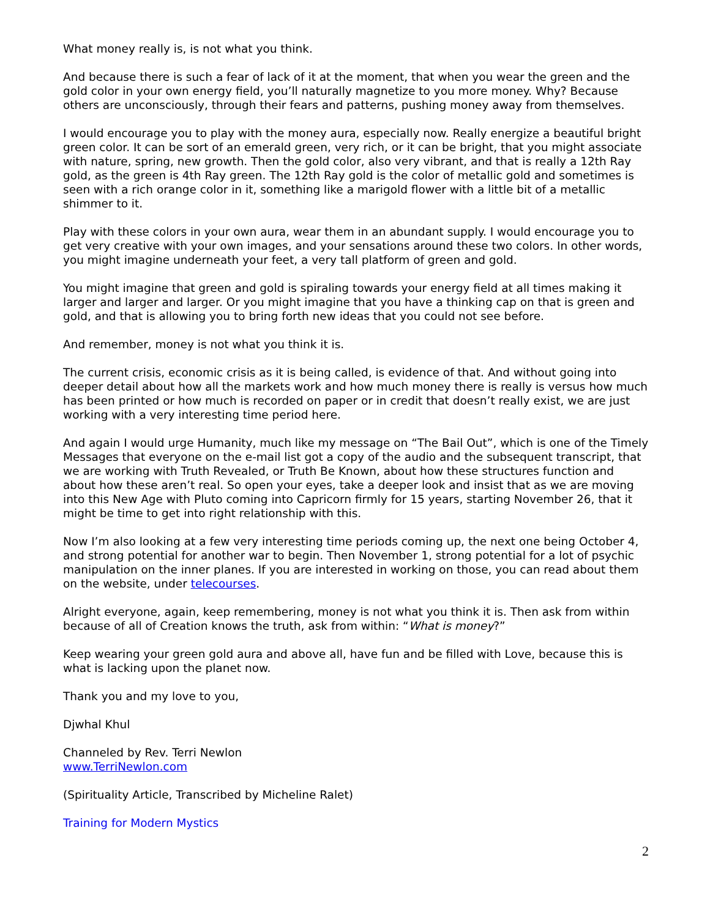What money really is, is not what you think.
And because there is such a fear of lack of it at the moment, that when you wear the green and the gold color in your own energy field, you’ll naturally magnetize to you more money. Why? Because others are unconsciously, through their fears and patterns, pushing money away from themselves.
I would encourage you to play with the money aura, especially now. Really energize a beautiful bright green color. It can be sort of an emerald green, very rich, or it can be bright, that you might associate with nature, spring, new growth. Then the gold color, also very vibrant, and that is really a 12th Ray gold, as the green is 4th Ray green. The 12th Ray gold is the color of metallic gold and sometimes is seen with a rich orange color in it, something like a marigold flower with a little bit of a metallic shimmer to it.
Play with these colors in your own aura, wear them in an abundant supply. I would encourage you to get very creative with your own images, and your sensations around these two colors. In other words, you might imagine underneath your feet, a very tall platform of green and gold.
You might imagine that green and gold is spiraling towards your energy field at all times making it larger and larger and larger. Or you might imagine that you have a thinking cap on that is green and gold, and that is allowing you to bring forth new ideas that you could not see before.
And remember, money is not what you think it is.
The current crisis, economic crisis as it is being called, is evidence of that. And without going into deeper detail about how all the markets work and how much money there is really is versus how much has been printed or how much is recorded on paper or in credit that doesn’t really exist, we are just working with a very interesting time period here.
And again I would urge Humanity, much like my message on “The Bail Out”, which is one of the Timely Messages that everyone on the e-mail list got a copy of the audio and the subsequent transcript, that we are working with Truth Revealed, or Truth Be Known, about how these structures function and about how these aren’t real. So open your eyes, take a deeper look and insist that as we are moving into this New Age with Pluto coming into Capricorn firmly for 15 years, starting November 26, that it might be time to get into right relationship with this.
Now I’m also looking at a few very interesting time periods coming up, the next one being October 4, and strong potential for another war to begin. Then November 1, strong potential for a lot of psychic manipulation on the inner planes. If you are interested in working on those, you can read about them on the website, under telecourses.
Alright everyone, again, keep remembering, money is not what you think it is. Then ask from within because of all of Creation knows the truth, ask from within: “What is money?”
Keep wearing your green gold aura and above all, have fun and be filled with Love, because this is what is lacking upon the planet now.
Thank you and my love to you,
Djwhal Khul
Channeled by Rev. Terri Newlon
www.TerriNewlon.com
(Spirituality Article, Transcribed by Micheline Ralet)
Training for Modern Mystics
2